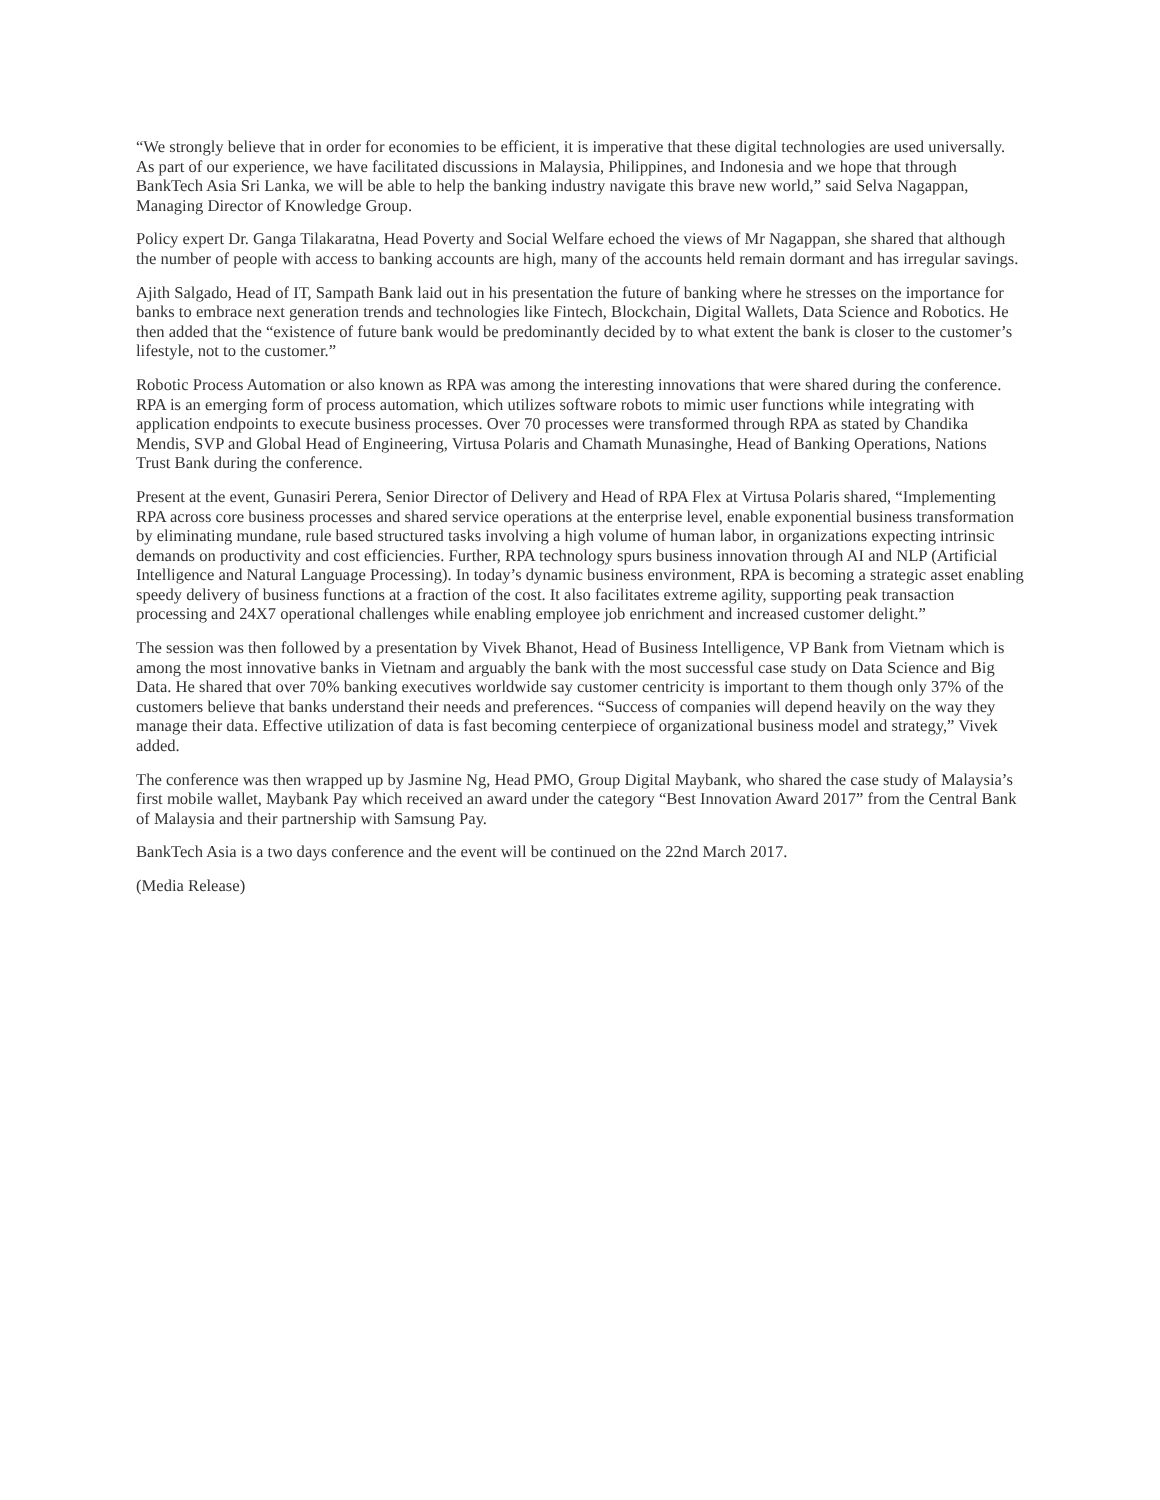“We strongly believe that in order for economies to be efficient, it is imperative that these digital technologies are used universally. As part of our experience, we have facilitated discussions in Malaysia, Philippines, and Indonesia and we hope that through BankTech Asia Sri Lanka, we will be able to help the banking industry navigate this brave new world,” said Selva Nagappan, Managing Director of Knowledge Group.
Policy expert Dr. Ganga Tilakaratna, Head Poverty and Social Welfare echoed the views of Mr Nagappan, she shared that although the number of people with access to banking accounts are high, many of the accounts held remain dormant and has irregular savings.
Ajith Salgado, Head of IT, Sampath Bank laid out in his presentation the future of banking where he stresses on the importance for banks to embrace next generation trends and technologies like Fintech, Blockchain, Digital Wallets, Data Science and Robotics. He then added that the “existence of future bank would be predominantly decided by to what extent the bank is closer to the customer’s lifestyle, not to the customer.”
Robotic Process Automation or also known as RPA was among the interesting innovations that were shared during the conference. RPA is an emerging form of process automation, which utilizes software robots to mimic user functions while integrating with application endpoints to execute business processes. Over 70 processes were transformed through RPA as stated by Chandika Mendis, SVP and Global Head of Engineering, Virtusa Polaris and Chamath Munasinghe, Head of Banking Operations, Nations Trust Bank during the conference.
Present at the event, Gunasiri Perera, Senior Director of Delivery and Head of RPA Flex at Virtusa Polaris shared, “Implementing RPA across core business processes and shared service operations at the enterprise level, enable exponential business transformation by eliminating mundane, rule based structured tasks involving a high volume of human labor, in organizations expecting intrinsic demands on productivity and cost efficiencies. Further, RPA technology spurs business innovation through AI and NLP (Artificial Intelligence and Natural Language Processing). In today’s dynamic business environment, RPA is becoming a strategic asset enabling speedy delivery of business functions at a fraction of the cost. It also facilitates extreme agility, supporting peak transaction processing and 24X7 operational challenges while enabling employee job enrichment and increased customer delight.”
The session was then followed by a presentation by Vivek Bhanot, Head of Business Intelligence, VP Bank from Vietnam which is among the most innovative banks in Vietnam and arguably the bank with the most successful case study on Data Science and Big Data. He shared that over 70% banking executives worldwide say customer centricity is important to them though only 37% of the customers believe that banks understand their needs and preferences. “Success of companies will depend heavily on the way they manage their data. Effective utilization of data is fast becoming centerpiece of organizational business model and strategy,” Vivek added.
The conference was then wrapped up by Jasmine Ng, Head PMO, Group Digital Maybank, who shared the case study of Malaysia’s first mobile wallet, Maybank Pay which received an award under the category “Best Innovation Award 2017” from the Central Bank of Malaysia and their partnership with Samsung Pay.
BankTech Asia is a two days conference and the event will be continued on the 22nd March 2017.
(Media Release)